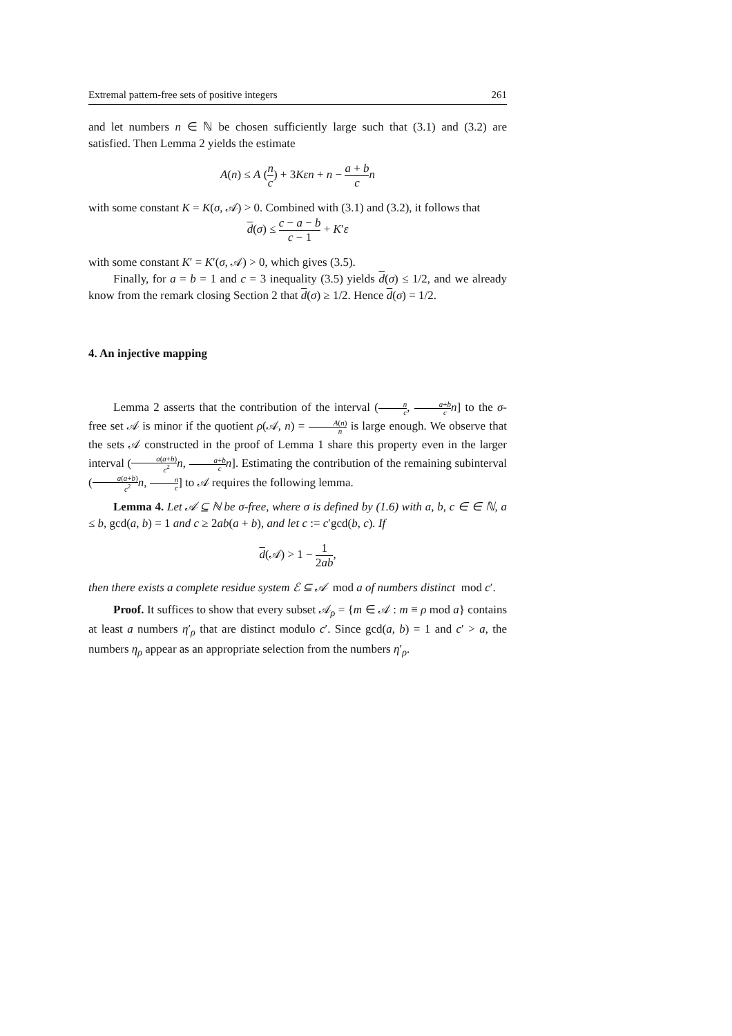Extremal pattern-free sets of positive integers 261
and let numbers n ∈ ℕ be chosen sufficiently large such that (3.1) and (3.2) are satisfied. Then Lemma 2 yields the estimate
A(n) ≤ A (n c) + 3Kεn + n − a + b c n
with some constant K = K(σ, 𝒜) > 0. Combined with (3.1) and (3.2), it follows that
d(σ) ≤ c − a − b c − 1 + K′ε
with some constant K′ = K′(σ, 𝒜) > 0, which gives (3.5).
Finally, for a = b = 1 and c = 3 inequality (3.5) yields d(σ) ≤ 1/2, and we already know from the remark closing Section 2 that d(σ) ≥ 1/2. Hence d(σ) = 1/2.
4. An injective mapping
Lemma 2 asserts that the contribution of the interval (n c, a+b c n] to the σ-free set 𝒜 is minor if the quotient ρ(𝒜, n) = A(n) n is large enough. We observe that the sets 𝒜 constructed in the proof of Lemma 1 share this property even in the larger interval (a(a+b) c<sup>2</sup> n, a+b c n]. Estimating the contribution of the remaining subinterval (a(a+b) c<sup>2</sup> n, n c] to 𝒜 requires the following lemma.
Lemma 4. Let 𝒜 ⊆ ℕ be σ-free, where σ is defined by (1.6) with a, b, c ∈ ∈ ℕ, a ≤ b, gcd(a, b) = 1 and c ≥ 2ab(a + b), and let c := c′gcd(b, c). If
d(𝒜) > 1 − 1 2ab,
then there exists a complete residue system ℰ ⊆ 𝒜 mod a of numbers distinct mod c′.
Proof. It suffices to show that every subset 𝒜<sub>ρ</sub> = {m ∈ 𝒜 : m ≡ ρ mod a} contains at least a numbers η′<sub>ρ</sub> that are distinct modulo c′. Since gcd(a, b) = 1 and c′ > a, the numbers η<sub>ρ</sub> appear as an appropriate selection from the numbers η′<sub>ρ</sub>.